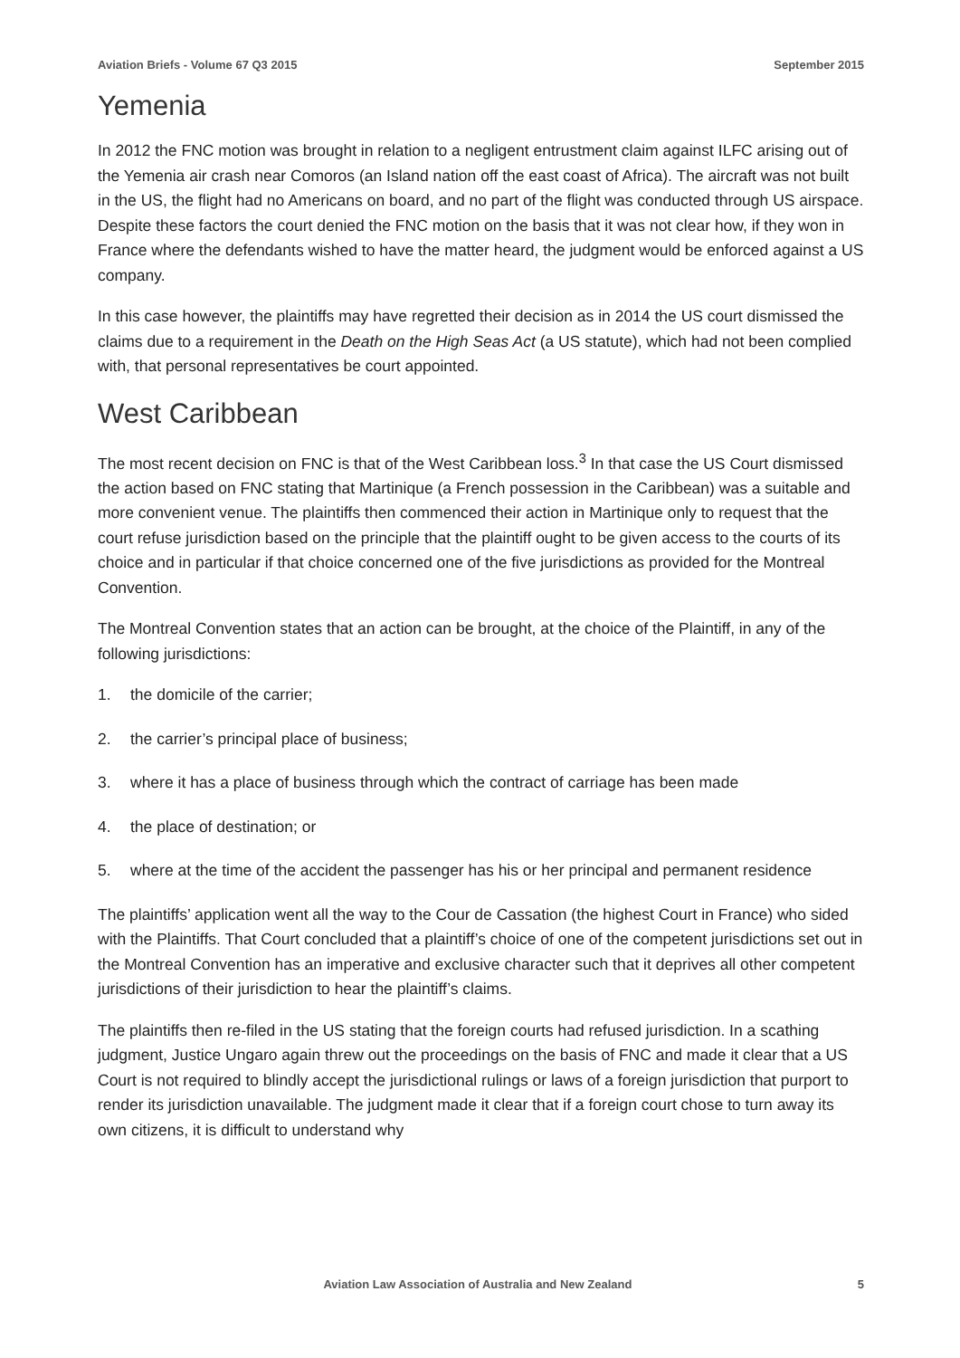Aviation Briefs - Volume 67 Q3 2015 September 2015
Yemenia
In 2012 the FNC motion was brought in relation to a negligent entrustment claim against ILFC arising out of the Yemenia air crash near Comoros (an Island nation off the east coast of Africa). The aircraft was not built in the US, the flight had no Americans on board, and no part of the flight was conducted through US airspace. Despite these factors the court denied the FNC motion on the basis that it was not clear how, if they won in France where the defendants wished to have the matter heard, the judgment would be enforced against a US company.
In this case however, the plaintiffs may have regretted their decision as in 2014 the US court dismissed the claims due to a requirement in the Death on the High Seas Act (a US statute), which had not been complied with, that personal representatives be court appointed.
West Caribbean
The most recent decision on FNC is that of the West Caribbean loss.<sup>3</sup> In that case the US Court dismissed the action based on FNC stating that Martinique (a French possession in the Caribbean) was a suitable and more convenient venue. The plaintiffs then commenced their action in Martinique only to request that the court refuse jurisdiction based on the principle that the plaintiff ought to be given access to the courts of its choice and in particular if that choice concerned one of the five jurisdictions as provided for the Montreal Convention.
The Montreal Convention states that an action can be brought, at the choice of the Plaintiff, in any of the following jurisdictions:
1. the domicile of the carrier;
2. the carrier’s principal place of business;
3. where it has a place of business through which the contract of carriage has been made
4. the place of destination; or
5. where at the time of the accident the passenger has his or her principal and permanent residence
The plaintiffs’ application went all the way to the Cour de Cassation (the highest Court in France) who sided with the Plaintiffs. That Court concluded that a plaintiff’s choice of one of the competent jurisdictions set out in the Montreal Convention has an imperative and exclusive character such that it deprives all other competent jurisdictions of their jurisdiction to hear the plaintiff’s claims.
The plaintiffs then re-filed in the US stating that the foreign courts had refused jurisdiction. In a scathing judgment, Justice Ungaro again threw out the proceedings on the basis of FNC and made it clear that a US Court is not required to blindly accept the jurisdictional rulings or laws of a foreign jurisdiction that purport to render its jurisdiction unavailable. The judgment made it clear that if a foreign court chose to turn away its own citizens, it is difficult to understand why
Aviation Law Association of Australia and New Zealand 5